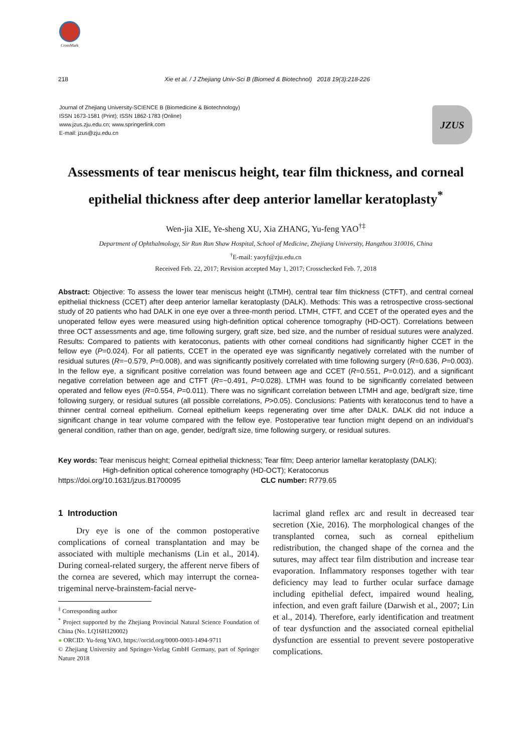CrossMark
218 Xie et al. / J Zhejiang Univ-Sci B (Biomed & Biotechnol) 2018 19(3):218-226
Journal of Zhejiang University-SCIENCE B (Biomedicine & Biotechnology)
ISSN 1673-1581 (Print); ISSN 1862-1783 (Online)
www.jzus.zju.edu.cn; www.springerlink.com
E-mail: jzus@zju.edu.cn
JZUS
Assessments of tear meniscus height, tear film thickness, and corneal epithelial thickness after deep anterior lamellar keratoplasty<sup>*</sup>
Wen-jia XIE, Ye-sheng XU, Xia ZHANG, Yu-feng YAO<sup>†‡</sup>
Department of Ophthalmology, Sir Run Run Shaw Hospital, School of Medicine, Zhejiang University, Hangzhou 310016, China
<sup>†</sup> E-mail: yaoyf@zju.edu.cn
Received Feb. 22, 2017; Revision accepted May 1, 2017; Crosschecked Feb. 7, 2018
Abstract: Objective: To assess the lower tear meniscus height (LTMH), central tear film thickness (CTFT), and central corneal epithelial thickness (CCET) after deep anterior lamellar keratoplasty (DALK). Methods: This was a retrospective cross-sectional study of 20 patients who had DALK in one eye over a three-month period. LTMH, CTFT, and CCET of the operated eyes and the unoperated fellow eyes were measured using high-definition optical coherence tomography (HD-OCT). Correlations between three OCT assessments and age, time following surgery, graft size, bed size, and the number of residual sutures were analyzed. Results: Compared to patients with keratoconus, patients with other corneal conditions had significantly higher CCET in the fellow eye (P=0.024). For all patients, CCET in the operated eye was significantly negatively correlated with the number of residual sutures (R=−0.579, P=0.008), and was significantly positively correlated with time following surgery (R=0.636, P=0.003). In the fellow eye, a significant positive correlation was found between age and CCET (R=0.551, P=0.012), and a significant negative correlation between age and CTFT (R=−0.491, P=0.028). LTMH was found to be significantly correlated between operated and fellow eyes (R=0.554, P=0.011). There was no significant correlation between LTMH and age, bed/graft size, time following surgery, or residual sutures (all possible correlations, P>0.05). Conclusions: Patients with keratoconus tend to have a thinner central corneal epithelium. Corneal epithelium keeps regenerating over time after DALK. DALK did not induce a significant change in tear volume compared with the fellow eye. Postoperative tear function might depend on an individual’s general condition, rather than on age, gender, bed/graft size, time following surgery, or residual sutures.
Key words: Tear meniscus height; Corneal epithelial thickness; Tear film; Deep anterior lamellar keratoplasty (DALK);
High-definition optical coherence tomography (HD-OCT); Keratoconus
https://doi.org/10.1631/jzus.B1700095 CLC number: R779.65
1 Introduction
Dry eye is one of the common postoperative complications of corneal transplantation and may be associated with multiple mechanisms (Lin et al., 2014). During corneal-related surgery, the afferent nerve fibers of the cornea are severed, which may interrupt the cornea-trigeminal nerve-brainstem-facial nerve-
<sup>‡</sup> Corresponding author
<sup>*</sup> Project supported by the Zhejiang Provincial Natural Science Foundation of China (No. LQ16H120002)
● ORCID: Yu-feng YAO, https://orcid.org/0000-0003-1494-9711
© Zhejiang University and Springer-Verlag GmbH Germany, part of Springer Nature 2018
lacrimal gland reflex arc and result in decreased tear secretion (Xie, 2016). The morphological changes of the transplanted cornea, such as corneal epithelium redistribution, the changed shape of the cornea and the sutures, may affect tear film distribution and increase tear evaporation. Inflammatory responses together with tear deficiency may lead to further ocular surface damage including epithelial defect, impaired wound healing, infection, and even graft failure (Darwish et al., 2007; Lin et al., 2014). Therefore, early identification and treatment of tear dysfunction and the associated corneal epithelial dysfunction are essential to prevent severe postoperative complications.